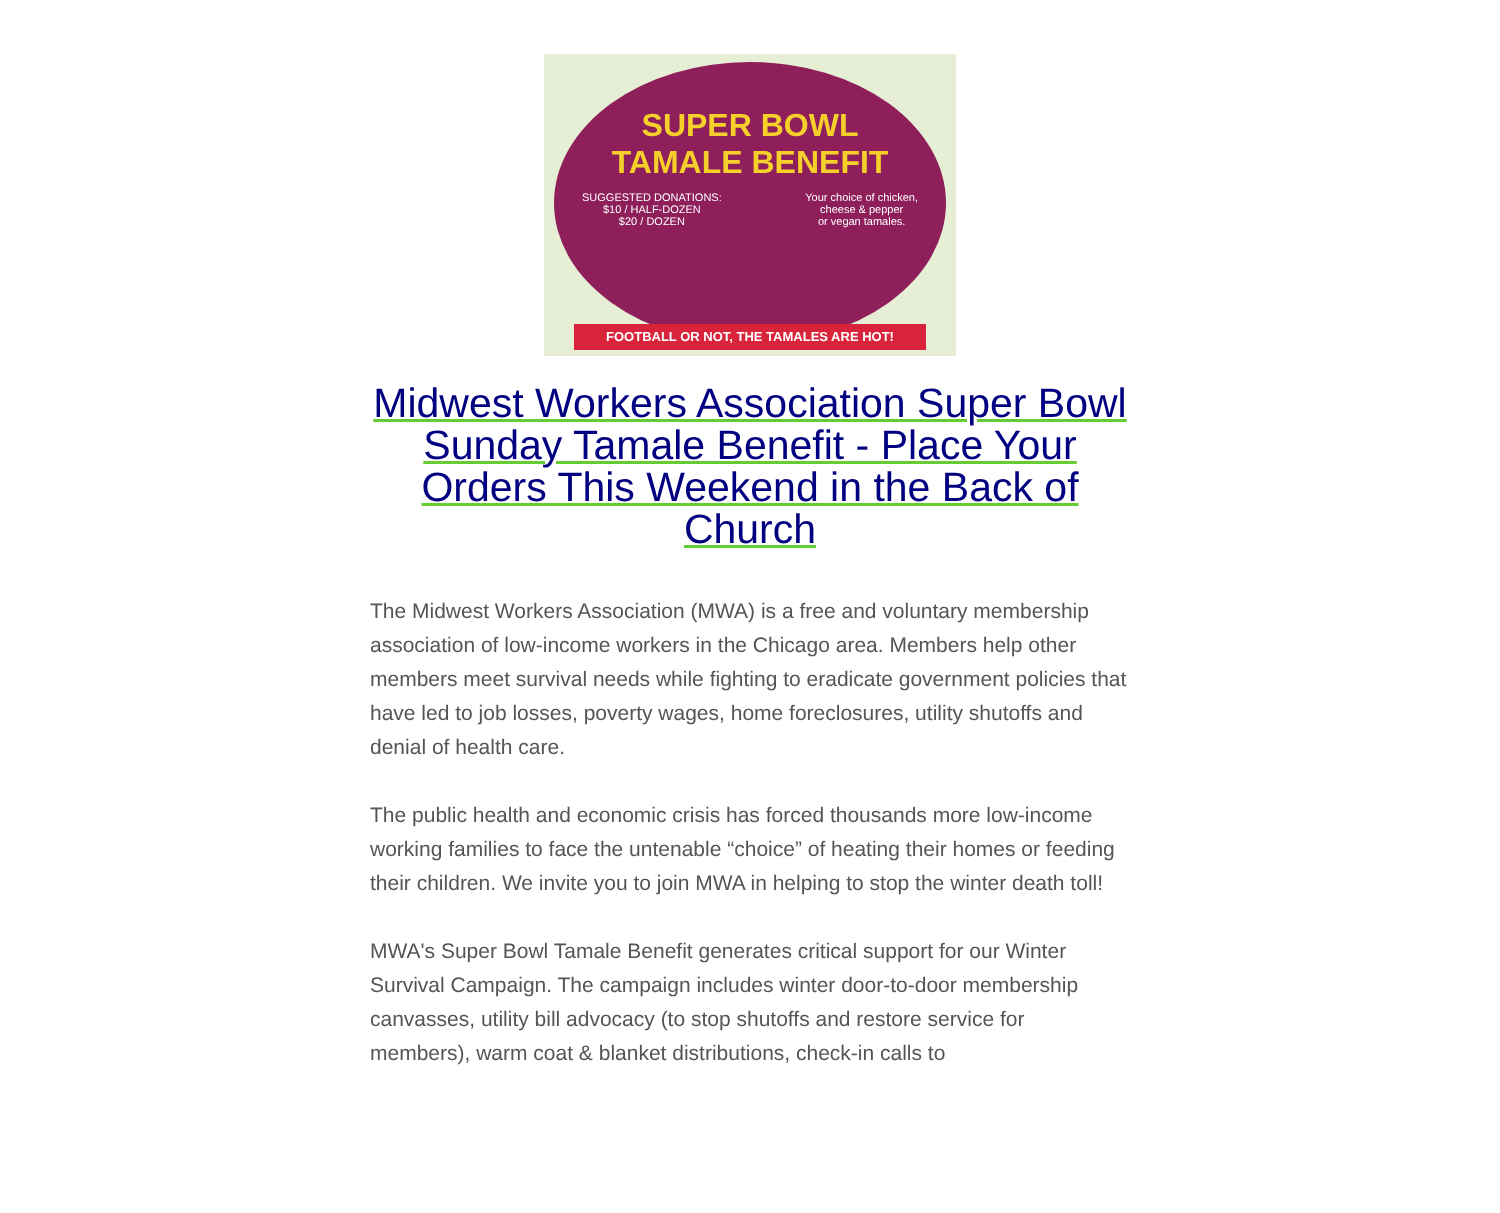SUPER BOWL
TAMALE BENEFIT
SUGGESTED DONATIONS:
$10 / HALF-DOZEN
$20 / DOZEN Your choice of chicken,
cheese & pepper
or vegan tamales.
FOOTBALL OR NOT, THE TAMALES ARE HOT!
Midwest Workers Association Super Bowl Sunday Tamale Benefit - Place Your Orders This Weekend in the Back of Church
The Midwest Workers Association (MWA) is a free and voluntary membership association of low-income workers in the Chicago area. Members help other members meet survival needs while fighting to eradicate government policies that have led to job losses, poverty wages, home foreclosures, utility shutoffs and denial of health care.
The public health and economic crisis has forced thousands more low-income working families to face the untenable “choice” of heating their homes or feeding their children. We invite you to join MWA in helping to stop the winter death toll!
MWA's Super Bowl Tamale Benefit generates critical support for our Winter Survival Campaign. The campaign includes winter door-to-door membership canvasses, utility bill advocacy (to stop shutoffs and restore service for members), warm coat & blanket distributions, check-in calls to